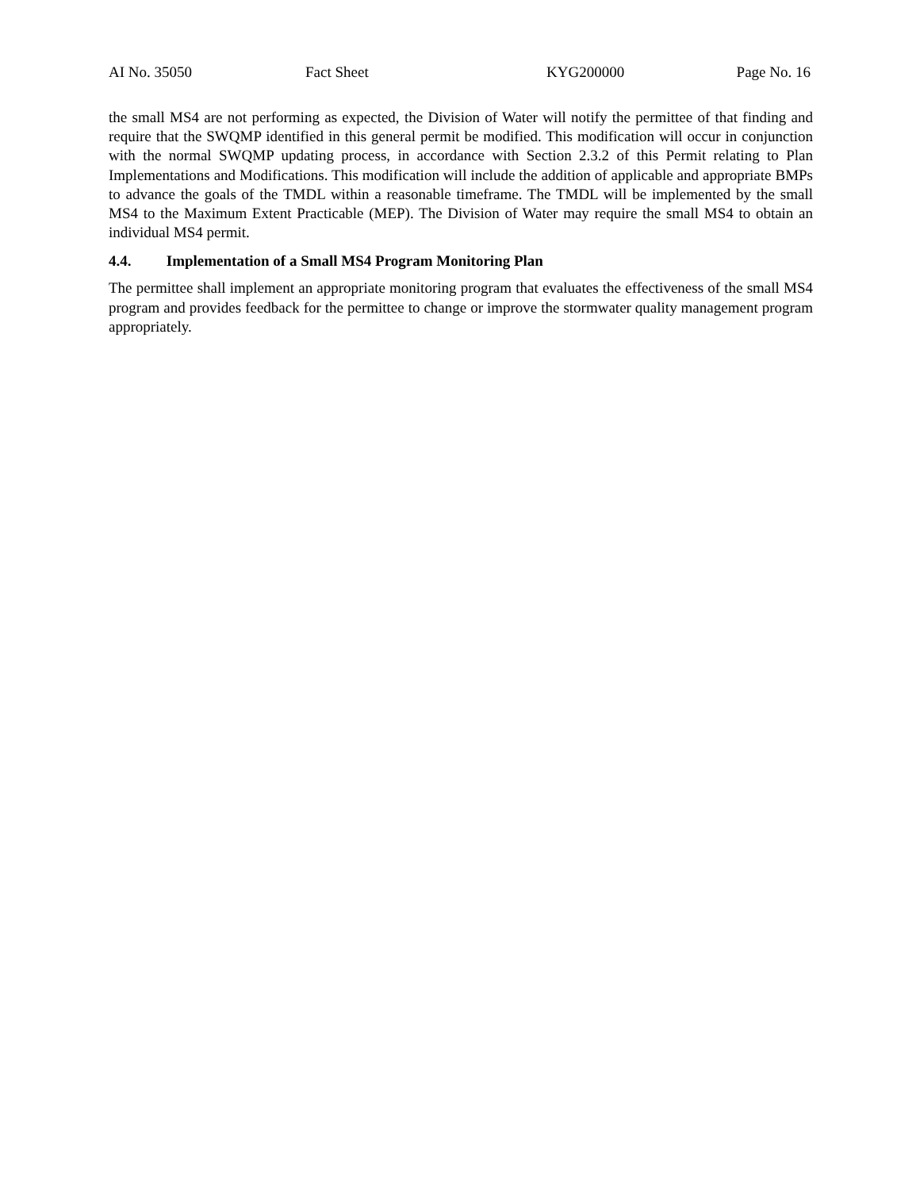AI No. 35050 Fact Sheet KYG200000 Page No. 16
the small MS4 are not performing as expected, the Division of Water will notify the permittee of that finding and require that the SWQMP identified in this general permit be modified. This modification will occur in conjunction with the normal SWQMP updating process, in accordance with Section 2.3.2 of this Permit relating to Plan Implementations and Modifications. This modification will include the addition of applicable and appropriate BMPs to advance the goals of the TMDL within a reasonable timeframe. The TMDL will be implemented by the small MS4 to the Maximum Extent Practicable (MEP). The Division of Water may require the small MS4 to obtain an individual MS4 permit.
4.4. Implementation of a Small MS4 Program Monitoring Plan
The permittee shall implement an appropriate monitoring program that evaluates the effectiveness of the small MS4 program and provides feedback for the permittee to change or improve the stormwater quality management program appropriately.